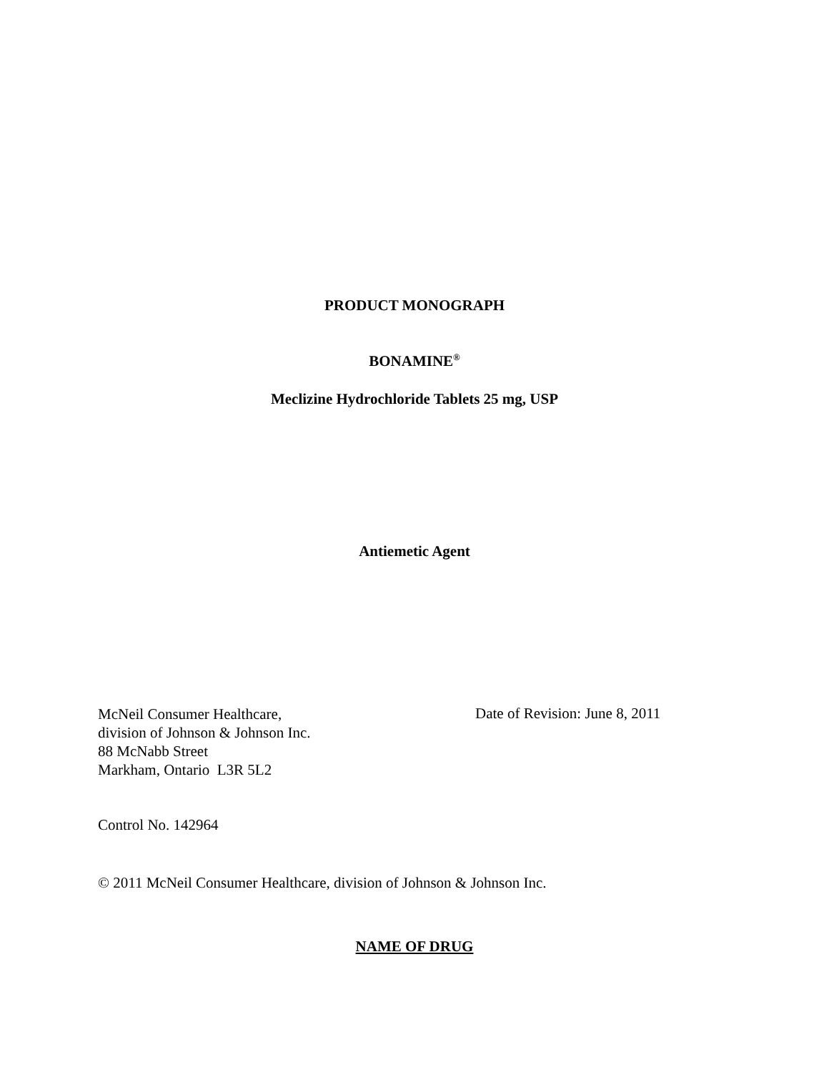PRODUCT MONOGRAPH
BONAMINE<sup>®</sup>
Meclizine Hydrochloride Tablets 25 mg, USP
Antiemetic Agent
McNeil Consumer Healthcare,
division of Johnson & Johnson Inc.
88 McNabb Street
Markham, Ontario L3R 5L2
Date of Revision: June 8, 2011
Control No. 142964
© 2011 McNeil Consumer Healthcare, division of Johnson & Johnson Inc.
NAME OF DRUG